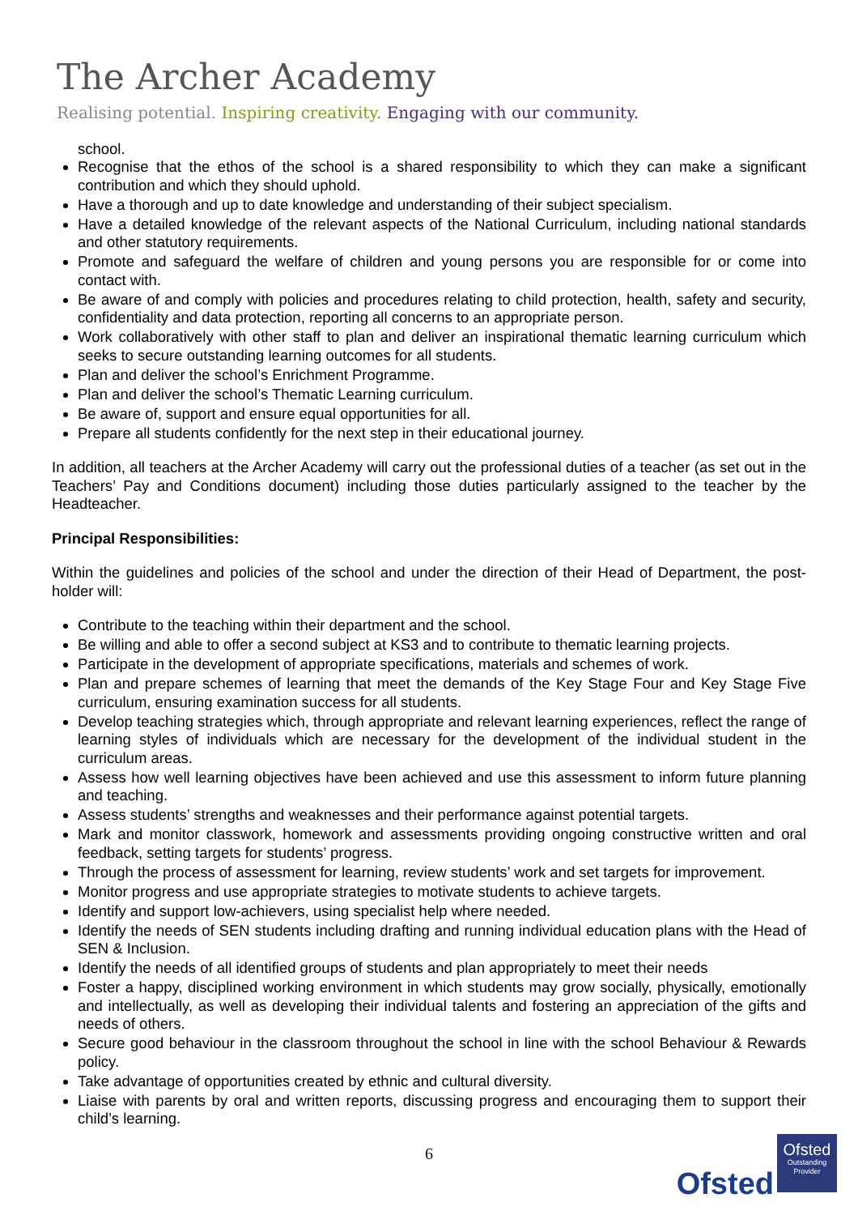The Archer Academy
Realising potential. Inspiring creativity. Engaging with our community.
school.
Recognise that the ethos of the school is a shared responsibility to which they can make a significant contribution and which they should uphold.
Have a thorough and up to date knowledge and understanding of their subject specialism.
Have a detailed knowledge of the relevant aspects of the National Curriculum, including national standards and other statutory requirements.
Promote and safeguard the welfare of children and young persons you are responsible for or come into contact with.
Be aware of and comply with policies and procedures relating to child protection, health, safety and security, confidentiality and data protection, reporting all concerns to an appropriate person.
Work collaboratively with other staff to plan and deliver an inspirational thematic learning curriculum which seeks to secure outstanding learning outcomes for all students.
Plan and deliver the school’s Enrichment Programme.
Plan and deliver the school’s Thematic Learning curriculum.
Be aware of, support and ensure equal opportunities for all.
Prepare all students confidently for the next step in their educational journey.
In addition, all teachers at the Archer Academy will carry out the professional duties of a teacher (as set out in the Teachers’ Pay and Conditions document) including those duties particularly assigned to the teacher by the Headteacher.
Principal Responsibilities:
Within the guidelines and policies of the school and under the direction of their Head of Department, the post-holder will:
Contribute to the teaching within their department and the school.
Be willing and able to offer a second subject at KS3 and to contribute to thematic learning projects.
Participate in the development of appropriate specifications, materials and schemes of work.
Plan and prepare schemes of learning that meet the demands of the Key Stage Four and Key Stage Five curriculum, ensuring examination success for all students.
Develop teaching strategies which, through appropriate and relevant learning experiences, reflect the range of learning styles of individuals which are necessary for the development of the individual student in the curriculum areas.
Assess how well learning objectives have been achieved and use this assessment to inform future planning and teaching.
Assess students’ strengths and weaknesses and their performance against potential targets.
Mark and monitor classwork, homework and assessments providing ongoing constructive written and oral feedback, setting targets for students’ progress.
Through the process of assessment for learning, review students’ work and set targets for improvement.
Monitor progress and use appropriate strategies to motivate students to achieve targets.
Identify and support low-achievers, using specialist help where needed.
Identify the needs of SEN students including drafting and running individual education plans with the Head of SEN & Inclusion.
Identify the needs of all identified groups of students and plan appropriately to meet their needs
Foster a happy, disciplined working environment in which students may grow socially, physically, emotionally and intellectually, as well as developing their individual talents and fostering an appreciation of the gifts and needs of others.
Secure good behaviour in the classroom throughout the school in line with the school Behaviour & Rewards policy.
Take advantage of opportunities created by ethnic and cultural diversity.
Liaise with parents by oral and written reports, discussing progress and encouraging them to support their child’s learning.
6
Ofsted
Ofsted
Outstanding Provider